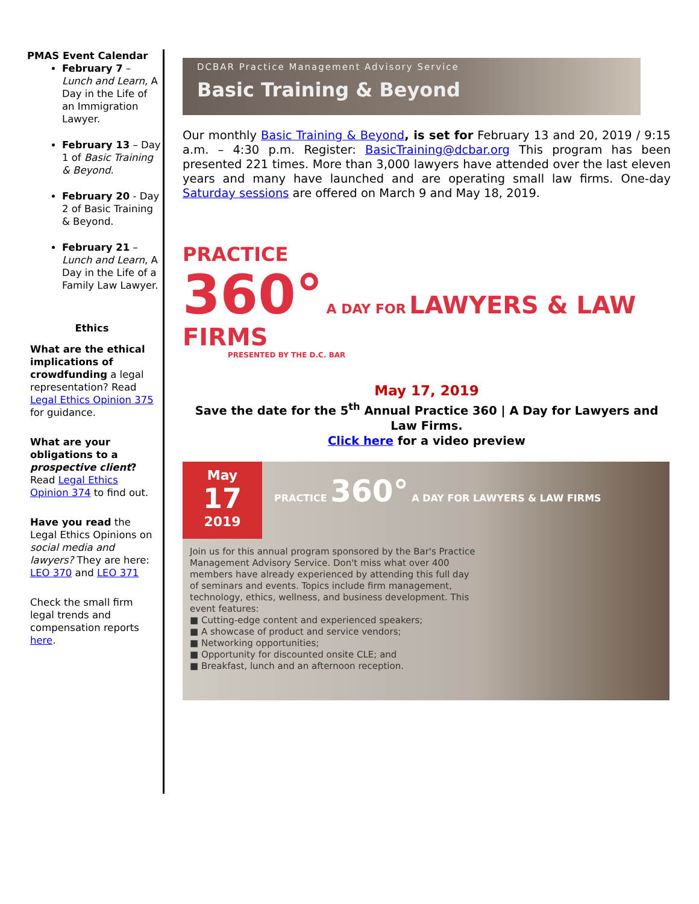PMAS Event Calendar
February 7 – Lunch and Learn, A Day in the Life of an Immigration Lawyer.
February 13 – Day 1 of Basic Training & Beyond.
February 20 - Day 2 of Basic Training & Beyond.
February 21 – Lunch and Learn, A Day in the Life of a Family Law Lawyer.
Ethics
What are the ethical implications of crowdfunding a legal representation? Read Legal Ethics Opinion 375 for guidance.
What are your obligations to a prospective client? Read Legal Ethics Opinion 374 to find out.
Have you read the Legal Ethics Opinions on social media and lawyers? They are here: LEO 370 and LEO 371
Check the small firm legal trends and compensation reports here.
DCBAR Practice Management Advisory Service
Basic Training & Beyond
Our monthly Basic Training & Beyond, is set for February 13 and 20, 2019 / 9:15 a.m. – 4:30 p.m. Register: BasicTraining@dcbar.org This program has been presented 221 times. More than 3,000 lawyers have attended over the last eleven years and many have launched and are operating small law firms. One-day Saturday sessions are offered on March 9 and May 18, 2019.
PRACTICE
360° A DAY FOR LAWYERS & LAW FIRMS
PRESENTED BY THE D.C. BAR
May 17, 2019
Save the date for the 5<sup>th</sup> Annual Practice 360 | A Day for Lawyers and Law Firms.
Click here for a video preview
May
17
2019
PRACTICE 360° A DAY FOR LAWYERS & LAW FIRMS
Join us for this annual program sponsored by the Bar's Practice Management Advisory Service. Don't miss what over 400 members have already experienced by attending this full day of seminars and events. Topics include firm management, technology, ethics, wellness, and business development. This event features:
■ Cutting-edge content and experienced speakers;
■ A showcase of product and service vendors;
■ Networking opportunities;
■ Opportunity for discounted onsite CLE; and
■ Breakfast, lunch and an afternoon reception.